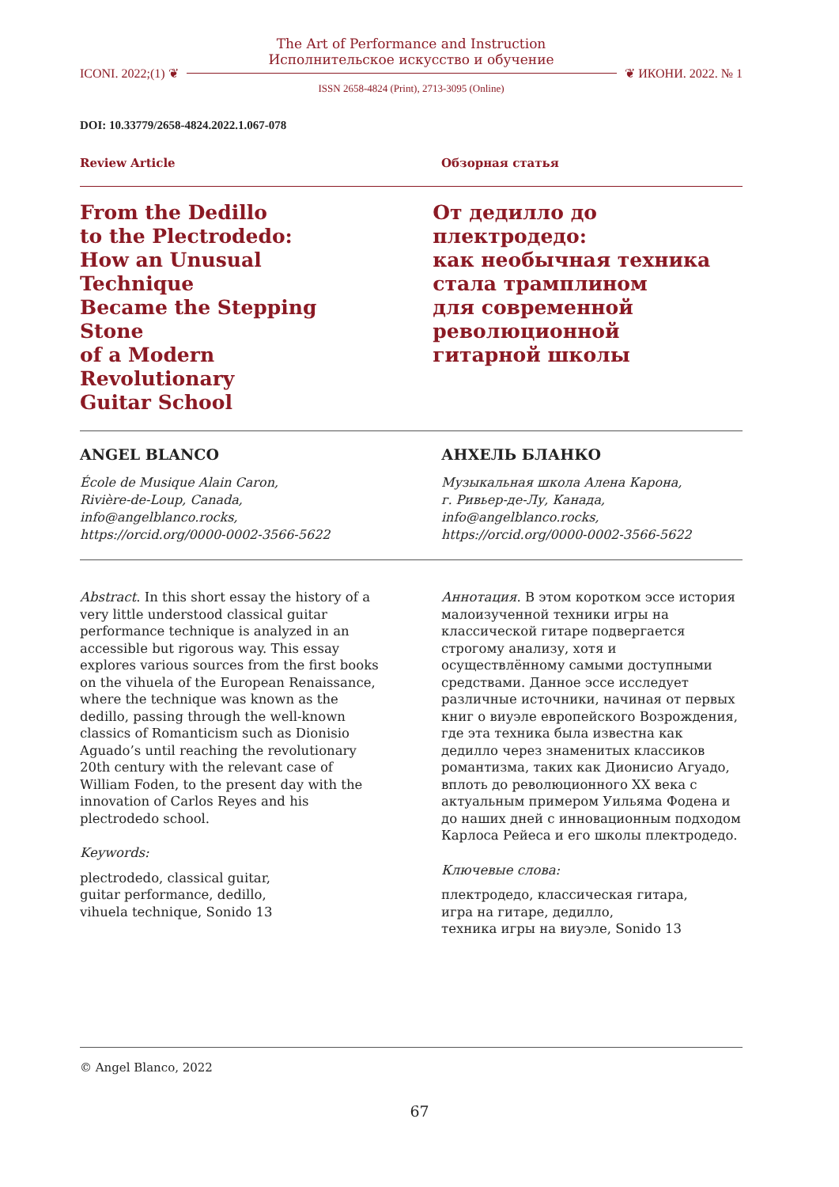The Art of Performance and Instruction
Исполнительское искусство и обучение
ICONI. 2022;(1) ❦ ❦ ИКОНИ. 2022. № 1
ISSN 2658-4824 (Print), 2713-3095 (Online)
DOI: 10.33779/2658-4824.2022.1.067-078
Review Article Обзорная статья
From the Dedillo
to the Plectrodedo:
How an Unusual Technique
Became the Stepping Stone
of a Modern Revolutionary
Guitar School
От дедилло до плектродедо:
как необычная техника
стала трамплином
для современной
революционной
гитарной школы
ANGEL BLANCO
École de Musique Alain Caron,
Rivière-de-Loup, Canada,
info@angelblanco.rocks,
https://orcid.org/0000-0002-3566-5622
АНХЕЛЬ БЛАНКО
Музыкальная школа Алена Карона,
г. Ривьер-де-Лу, Канада,
info@angelblanco.rocks,
https://orcid.org/0000-0002-3566-5622
Abstract. In this short essay the history of a very little understood classical guitar performance technique is analyzed in an accessible but rigorous way. This essay explores various sources from the first books on the vihuela of the European Renaissance, where the technique was known as the dedillo, passing through the well-known classics of Romanticism such as Dionisio Aguado’s until reaching the revolutionary 20th century with the relevant case of William Foden, to the present day with the innovation of Carlos Reyes and his plectrodedo school.
Keywords:
plectrodedo, classical guitar,
guitar performance, dedillo,
vihuela technique, Sonido 13
Аннотация. В этом коротком эссе история малоизученной техники игры на классической гитаре подвергается строгому анализу, хотя и осуществлённому самыми доступными средствами. Данное эссе исследует различные источники, начиная от первых книг о виуэле европейского Возрождения, где эта техника была известна как дедилло через знаменитых классиков романтизма, таких как Дионисио Агуадо, вплоть до революционного XX века с актуальным примером Уильяма Фодена и до наших дней с инновационным подходом Карлоса Рейеса и его школы плектродедо.
Ключевые слова:
плектродедо, классическая гитара,
игра на гитаре, дедилло,
техника игры на виуэле, Sonido 13
© Angel Blanco, 2022
67